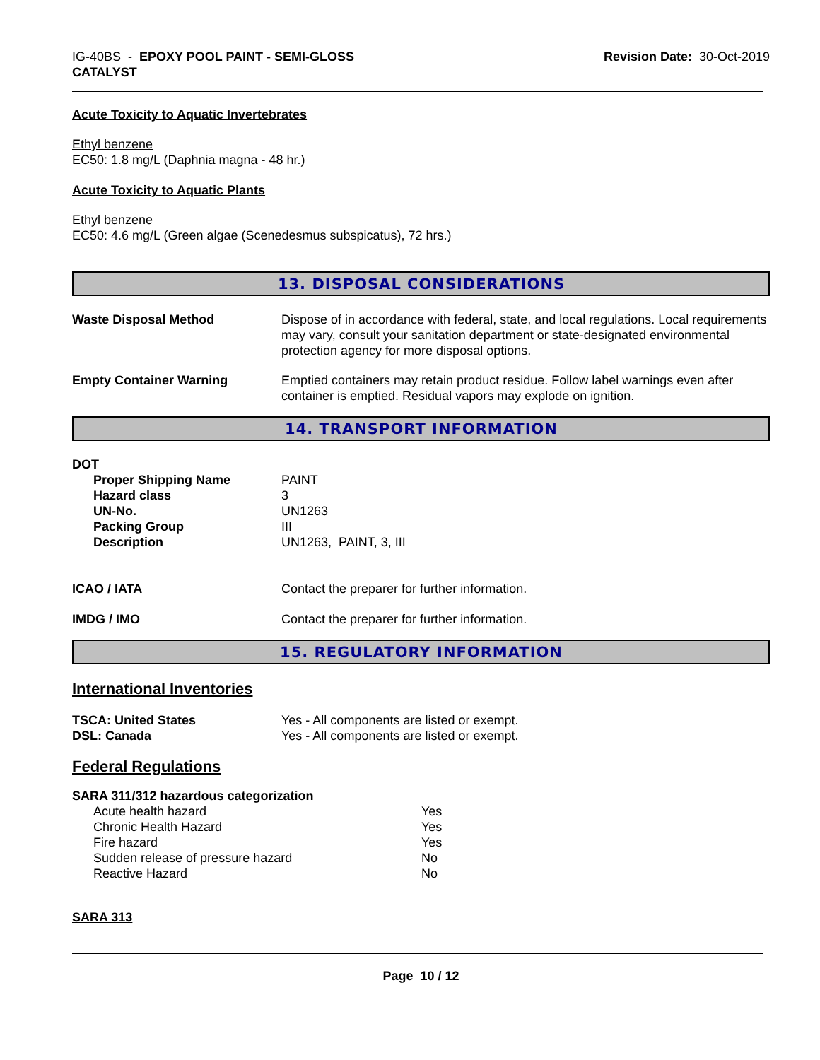IG-40BS - EPOXY POOL PAINT - SEMI-GLOSS
CATALYST
Revision Date: 30-Oct-2019
Acute Toxicity to Aquatic Invertebrates
Ethyl benzene
EC50: 1.8 mg/L (Daphnia magna - 48 hr.)
Acute Toxicity to Aquatic Plants
Ethyl benzene
EC50: 4.6 mg/L (Green algae (Scenedesmus subspicatus), 72 hrs.)
13. DISPOSAL CONSIDERATIONS
| Waste Disposal Method | Dispose of in accordance with federal, state, and local regulations. Local requirements may vary, consult your sanitation department or state-designated environmental protection agency for more disposal options. |
| Empty Container Warning | Emptied containers may retain product residue. Follow label warnings even after container is emptied. Residual vapors may explode on ignition. |
14. TRANSPORT INFORMATION
DOT
| Proper Shipping Name | PAINT |
| Hazard class | 3 |
| UN-No. | UN1263 |
| Packing Group | III |
| Description | UN1263, PAINT, 3, III |
| ICAO / IATA | Contact the preparer for further information. |
| IMDG / IMO | Contact the preparer for further information. |
15. REGULATORY INFORMATION
International Inventories
| TSCA: United States | Yes - All components are listed or exempt. |
| DSL: Canada | Yes - All components are listed or exempt. |
Federal Regulations
SARA 311/312 hazardous categorization
| Acute health hazard | Yes |
| Chronic Health Hazard | Yes |
| Fire hazard | Yes |
| Sudden release of pressure hazard | No |
| Reactive Hazard | No |
SARA 313
Page 10 / 12